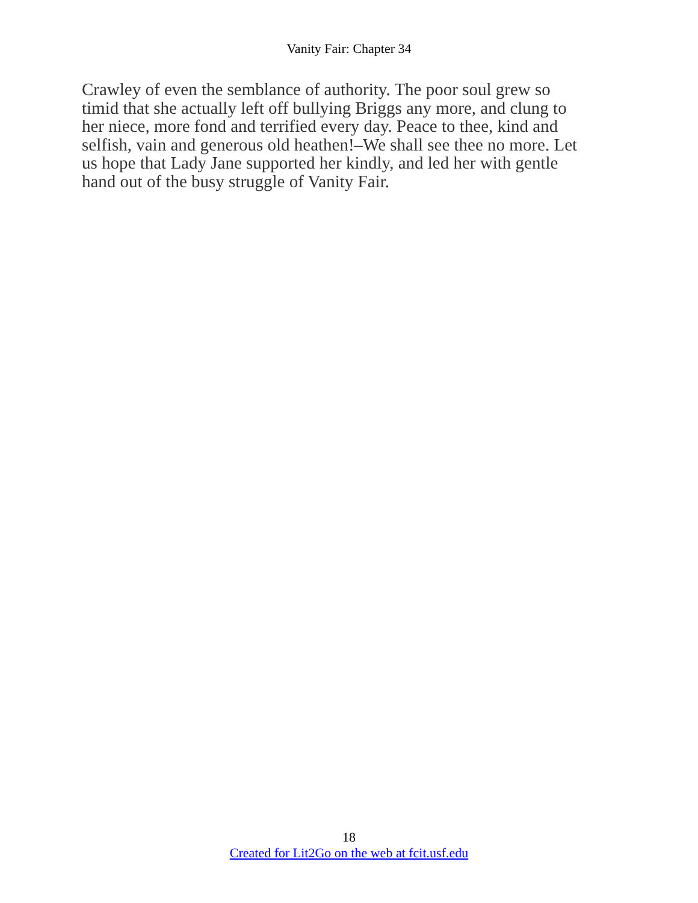Vanity Fair: Chapter 34
Crawley of even the semblance of authority. The poor soul grew so
timid that she actually left off bullying Briggs any more, and clung to
her niece, more fond and terrified every day. Peace to thee, kind and
selfish, vain and generous old heathen!–We shall see thee no more. Let
us hope that Lady Jane supported her kindly, and led her with gentle
hand out of the busy struggle of Vanity Fair.
18
Created for Lit2Go on the web at fcit.usf.edu